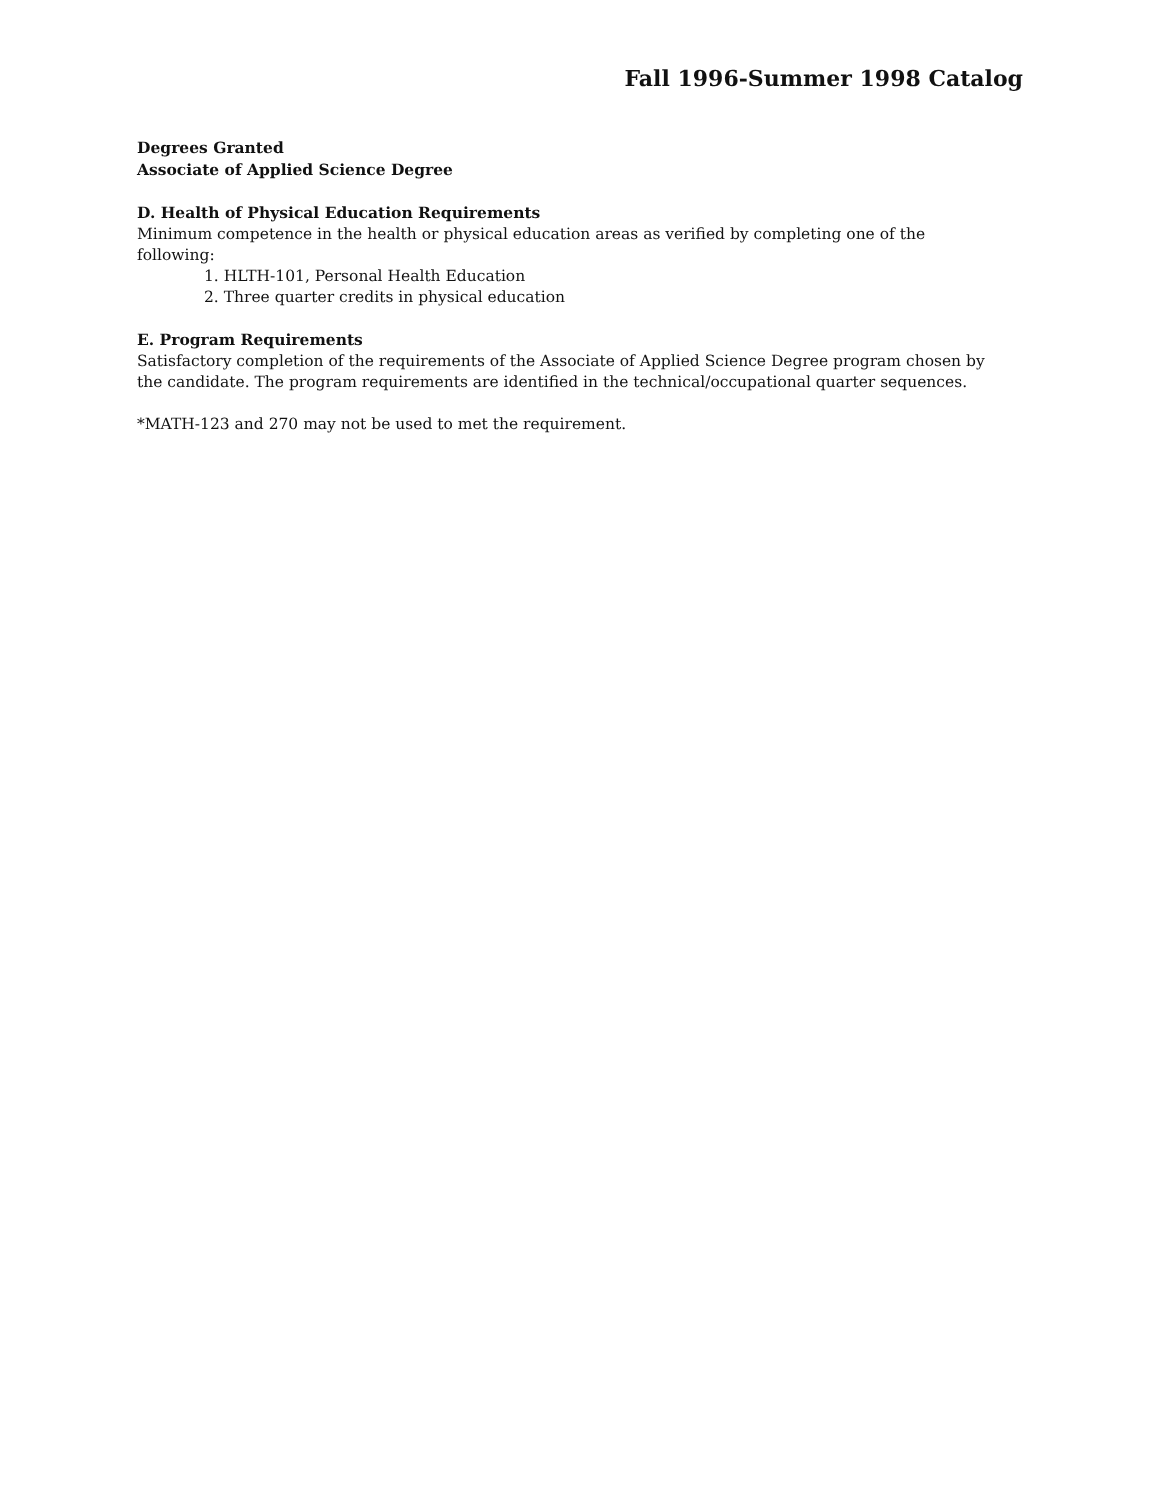Fall 1996-Summer 1998 Catalog
Degrees Granted
Associate of Applied Science Degree
D. Health of Physical Education Requirements
Minimum competence in the health or physical education areas as verified by completing one of the following:
1. HLTH-101, Personal Health Education
2. Three quarter credits in physical education
E. Program Requirements
Satisfactory completion of the requirements of the Associate of Applied Science Degree program chosen by the candidate. The program requirements are identified in the technical/occupational quarter sequences.
*MATH-123 and 270 may not be used to met the requirement.